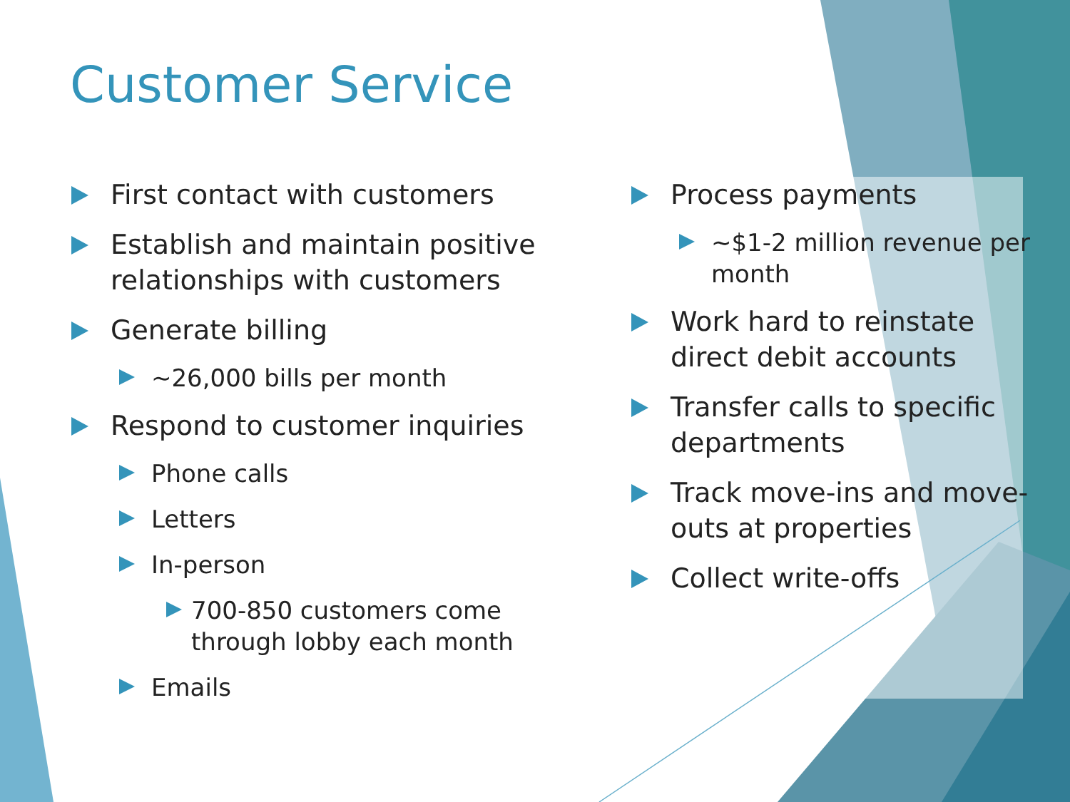Customer Service
First contact with customers
Establish and maintain positive relationships with customers
Generate billing
~26,000 bills per month
Respond to customer inquiries
Phone calls
Letters
In-person
700-850 customers come through lobby each month
Emails
Process payments
~$1-2 million revenue per month
Work hard to reinstate direct debit accounts
Transfer calls to specific departments
Track move-ins and move-outs at properties
Collect write-offs